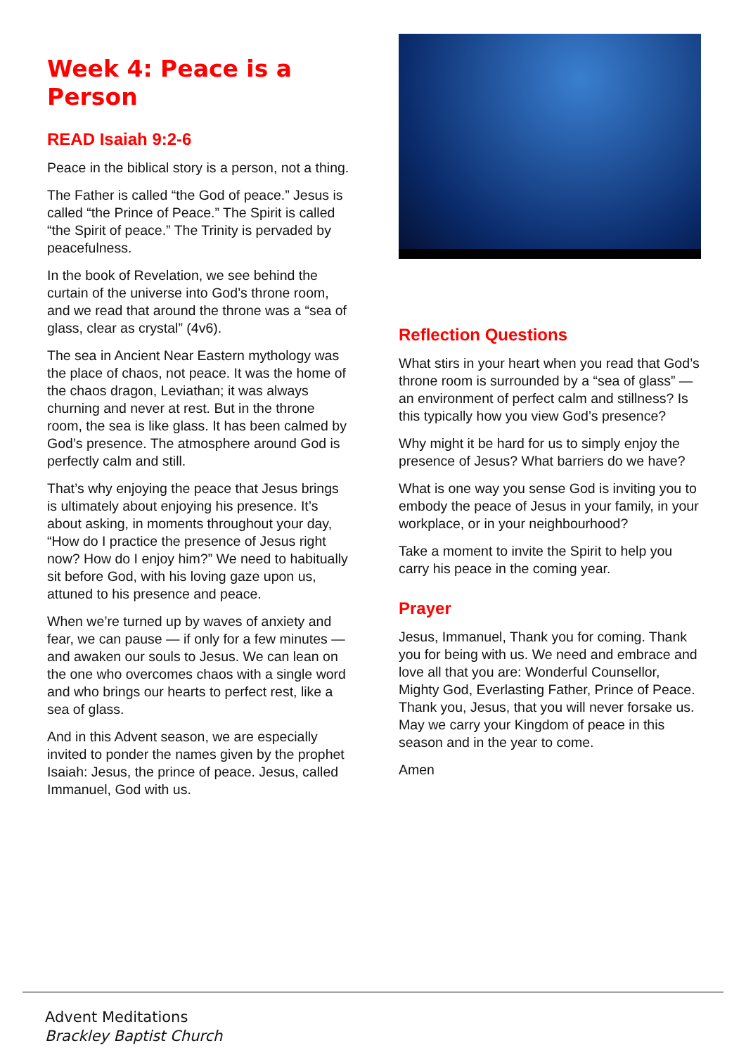Week 4: Peace is a Person
READ Isaiah 9:2-6
Peace in the biblical story is a person, not a thing.
The Father is called “the God of peace.” Jesus is called “the Prince of Peace.” The Spirit is called “the Spirit of peace.” The Trinity is pervaded by peacefulness.
In the book of Revelation, we see behind the curtain of the universe into God’s throne room, and we read that around the throne was a “sea of glass, clear as crystal” (4v6).
The sea in Ancient Near Eastern mythology was the place of chaos, not peace. It was the home of the chaos dragon, Leviathan; it was always churning and never at rest. But in the throne room, the sea is like glass. It has been calmed by God’s presence. The atmosphere around God is perfectly calm and still.
That’s why enjoying the peace that Jesus brings is ultimately about enjoying his presence. It’s about asking, in moments throughout your day, “How do I practice the presence of Jesus right now? How do I enjoy him?” We need to habitually sit before God, with his loving gaze upon us, attuned to his presence and peace.
When we’re turned up by waves of anxiety and fear, we can pause — if only for a few minutes — and awaken our souls to Jesus. We can lean on the one who overcomes chaos with a single word and who brings our hearts to perfect rest, like a sea of glass.
And in this Advent season, we are especially invited to ponder the names given by the prophet Isaiah: Jesus, the prince of peace. Jesus, called Immanuel, God with us.
Reflection Questions
What stirs in your heart when you read that God’s throne room is surrounded by a “sea of glass” — an environment of perfect calm and stillness? Is this typically how you view God’s presence?
Why might it be hard for us to simply enjoy the presence of Jesus? What barriers do we have?
What is one way you sense God is inviting you to embody the peace of Jesus in your family, in your workplace, or in your neighbourhood?
Take a moment to invite the Spirit to help you carry his peace in the coming year.
Prayer
Jesus, Immanuel, Thank you for coming. Thank you for being with us. We need and embrace and love all that you are: Wonderful Counsellor, Mighty God, Everlasting Father, Prince of Peace. Thank you, Jesus, that you will never forsake us. May we carry your Kingdom of peace in this season and in the year to come.
Amen
Advent Meditations
Brackley Baptist Church